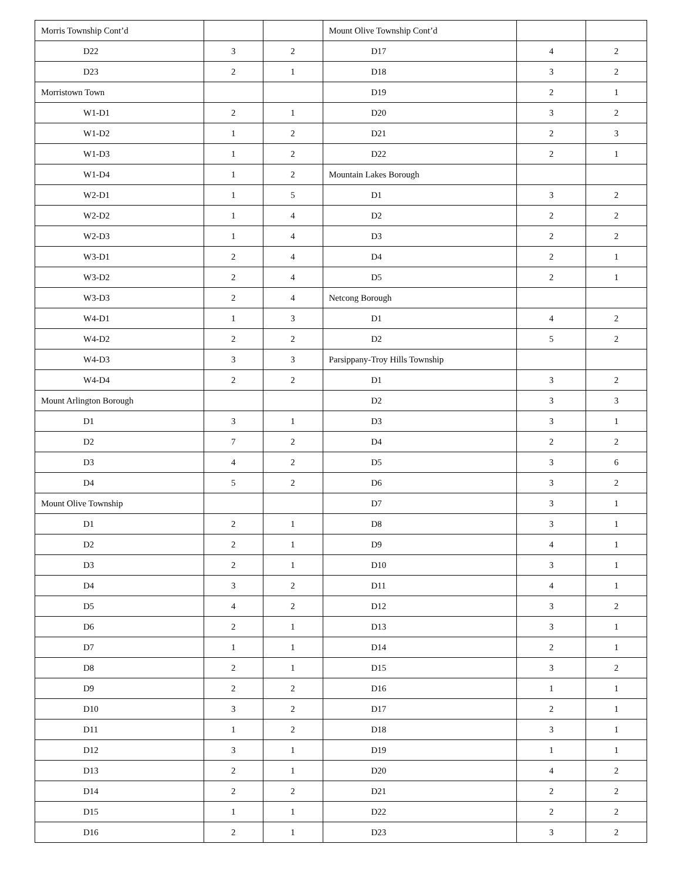| Morris Township Cont’d | | | Mount Olive Township Cont’d | | |
| D22 | 3 | 2 | D17 | 4 | 2 |
| D23 | 2 | 1 | D18 | 3 | 2 |
| Morristown Town | | | D19 | 2 | 1 |
| W1-D1 | 2 | 1 | D20 | 3 | 2 |
| W1-D2 | 1 | 2 | D21 | 2 | 3 |
| W1-D3 | 1 | 2 | D22 | 2 | 1 |
| W1-D4 | 1 | 2 | Mountain Lakes Borough | | |
| W2-D1 | 1 | 5 | D1 | 3 | 2 |
| W2-D2 | 1 | 4 | D2 | 2 | 2 |
| W2-D3 | 1 | 4 | D3 | 2 | 2 |
| W3-D1 | 2 | 4 | D4 | 2 | 1 |
| W3-D2 | 2 | 4 | D5 | 2 | 1 |
| W3-D3 | 2 | 4 | Netcong Borough | | |
| W4-D1 | 1 | 3 | D1 | 4 | 2 |
| W4-D2 | 2 | 2 | D2 | 5 | 2 |
| W4-D3 | 3 | 3 | Parsippany-Troy Hills Township | | |
| W4-D4 | 2 | 2 | D1 | 3 | 2 |
| Mount Arlington Borough | | | D2 | 3 | 3 |
| D1 | 3 | 1 | D3 | 3 | 1 |
| D2 | 7 | 2 | D4 | 2 | 2 |
| D3 | 4 | 2 | D5 | 3 | 6 |
| D4 | 5 | 2 | D6 | 3 | 2 |
| Mount Olive Township | | | D7 | 3 | 1 |
| D1 | 2 | 1 | D8 | 3 | 1 |
| D2 | 2 | 1 | D9 | 4 | 1 |
| D3 | 2 | 1 | D10 | 3 | 1 |
| D4 | 3 | 2 | D11 | 4 | 1 |
| D5 | 4 | 2 | D12 | 3 | 2 |
| D6 | 2 | 1 | D13 | 3 | 1 |
| D7 | 1 | 1 | D14 | 2 | 1 |
| D8 | 2 | 1 | D15 | 3 | 2 |
| D9 | 2 | 2 | D16 | 1 | 1 |
| D10 | 3 | 2 | D17 | 2 | 1 |
| D11 | 1 | 2 | D18 | 3 | 1 |
| D12 | 3 | 1 | D19 | 1 | 1 |
| D13 | 2 | 1 | D20 | 4 | 2 |
| D14 | 2 | 2 | D21 | 2 | 2 |
| D15 | 1 | 1 | D22 | 2 | 2 |
| D16 | 2 | 1 | D23 | 3 | 2 |